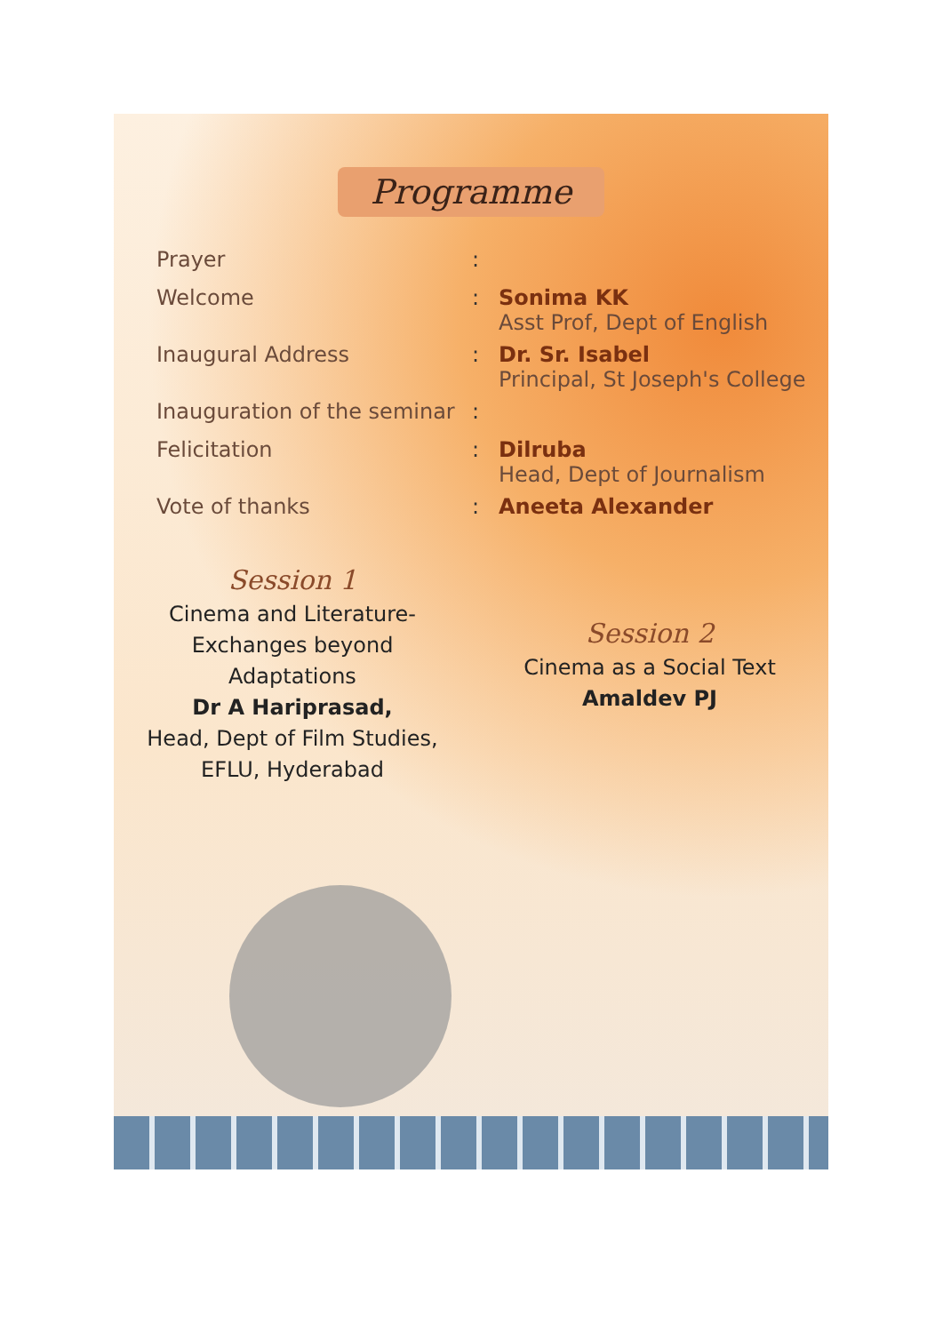Programme
| Prayer | : | |
| Welcome | : | Sonima KK Asst Prof, Dept of English |
| Inaugural Address | : | Dr. Sr. Isabel Principal, St Joseph's College |
| Inauguration of the seminar | : | |
| Felicitation | : | Dilruba Head, Dept of Journalism |
| Vote of thanks | : | Aneeta Alexander |
Session 1
Cinema and Literature-
Exchanges beyond
Adaptations
Dr A Hariprasad,
Head, Dept of Film Studies,
EFLU, Hyderabad
Session 2
Cinema as a Social Text
Amaldev PJ